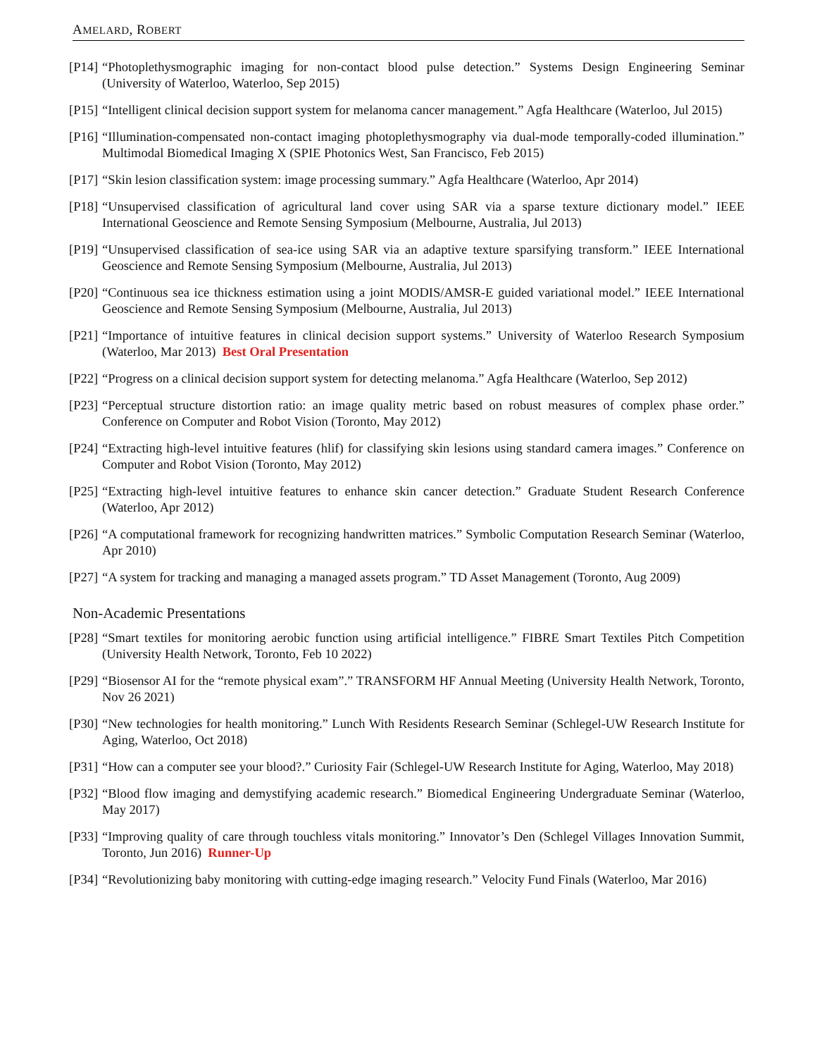AMELARD, ROBERT
[P14]
“Photoplethysmographic imaging for non-contact blood pulse detection.” Systems Design Engineering Seminar (University of Waterloo, Waterloo, Sep 2015)
[P15]
“Intelligent clinical decision support system for melanoma cancer management.” Agfa Healthcare (Waterloo, Jul 2015)
[P16]
“Illumination-compensated non-contact imaging photoplethysmography via dual-mode temporally-coded illumination.” Multimodal Biomedical Imaging X (SPIE Photonics West, San Francisco, Feb 2015)
[P17]
“Skin lesion classification system: image processing summary.” Agfa Healthcare (Waterloo, Apr 2014)
[P18]
“Unsupervised classification of agricultural land cover using SAR via a sparse texture dictionary model.” IEEE International Geoscience and Remote Sensing Symposium (Melbourne, Australia, Jul 2013)
[P19]
“Unsupervised classification of sea-ice using SAR via an adaptive texture sparsifying transform.” IEEE International Geoscience and Remote Sensing Symposium (Melbourne, Australia, Jul 2013)
[P20]
“Continuous sea ice thickness estimation using a joint MODIS/AMSR-E guided variational model.” IEEE International Geoscience and Remote Sensing Symposium (Melbourne, Australia, Jul 2013)
[P21]
“Importance of intuitive features in clinical decision support systems.” University of Waterloo Research Symposium (Waterloo, Mar 2013) Best Oral Presentation
[P22]
“Progress on a clinical decision support system for detecting melanoma.” Agfa Healthcare (Waterloo, Sep 2012)
[P23]
“Perceptual structure distortion ratio: an image quality metric based on robust measures of complex phase order.” Conference on Computer and Robot Vision (Toronto, May 2012)
[P24]
“Extracting high-level intuitive features (hlif) for classifying skin lesions using standard camera images.” Conference on Computer and Robot Vision (Toronto, May 2012)
[P25]
“Extracting high-level intuitive features to enhance skin cancer detection.” Graduate Student Research Conference (Waterloo, Apr 2012)
[P26]
“A computational framework for recognizing handwritten matrices.” Symbolic Computation Research Seminar (Waterloo, Apr 2010)
[P27]
“A system for tracking and managing a managed assets program.” TD Asset Management (Toronto, Aug 2009)
Non-Academic Presentations
[P28]
“Smart textiles for monitoring aerobic function using artificial intelligence.” FIBRE Smart Textiles Pitch Competition (University Health Network, Toronto, Feb 10 2022)
[P29]
“Biosensor AI for the “remote physical exam”.” TRANSFORM HF Annual Meeting (University Health Network, Toronto, Nov 26 2021)
[P30]
“New technologies for health monitoring.” Lunch With Residents Research Seminar (Schlegel-UW Research Institute for Aging, Waterloo, Oct 2018)
[P31]
“How can a computer see your blood?.” Curiosity Fair (Schlegel-UW Research Institute for Aging, Waterloo, May 2018)
[P32]
“Blood flow imaging and demystifying academic research.” Biomedical Engineering Undergraduate Seminar (Waterloo, May 2017)
[P33]
“Improving quality of care through touchless vitals monitoring.” Innovator’s Den (Schlegel Villages Innovation Summit, Toronto, Jun 2016) Runner-Up
[P34]
“Revolutionizing baby monitoring with cutting-edge imaging research.” Velocity Fund Finals (Waterloo, Mar 2016)